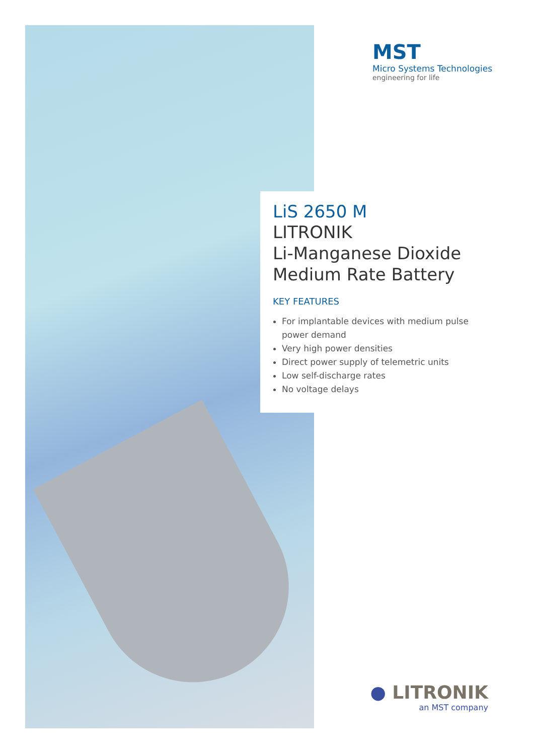MST
Micro Systems Technologies
engineering for life
LiS 2650 M
LITRONIK
Li-Manganese Dioxide
Medium Rate Battery
KEY FEATURES
For implantable devices with medium pulse power demand
Very high power densities
Direct power supply of telemetric units
Low self-discharge rates
No voltage delays
● LITRONIK
an MST company